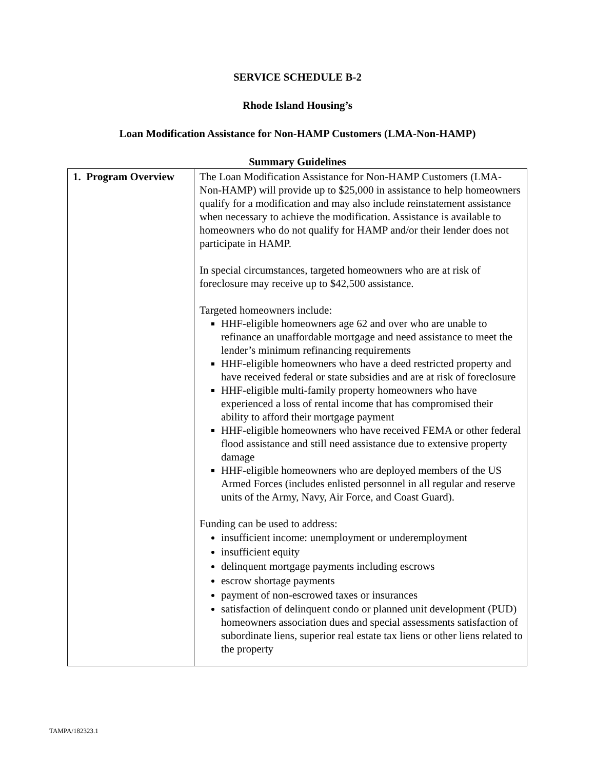SERVICE SCHEDULE B-2
Rhode Island Housing’s
Loan Modification Assistance for Non-HAMP Customers (LMA-Non-HAMP)
Summary Guidelines
| 1. Program Overview | The Loan Modification Assistance for Non-HAMP Customers (LMA-Non-HAMP) will provide up to $25,000 in assistance to help homeowners qualify for a modification and may also include reinstatement assistance when necessary to achieve the modification. Assistance is available to homeowners who do not qualify for HAMP and/or their lender does not participate in HAMP. In special circumstances, targeted homeowners who are at risk of foreclosure may receive up to $42,500 assistance. Targeted homeowners include: HHF-eligible homeowners age 62 and over who are unable to refinance an unaffordable mortgage and need assistance to meet the lender’s minimum refinancing requirements HHF-eligible homeowners who have a deed restricted property and have received federal or state subsidies and are at risk of foreclosure HHF-eligible multi-family property homeowners who have experienced a loss of rental income that has compromised their ability to afford their mortgage payment HHF-eligible homeowners who have received FEMA or other federal flood assistance and still need assistance due to extensive property damage HHF-eligible homeowners who are deployed members of the US Armed Forces (includes enlisted personnel in all regular and reserve units of the Army, Navy, Air Force, and Coast Guard). Funding can be used to address: insufficient income: unemployment or underemployment insufficient equity delinquent mortgage payments including escrows escrow shortage payments payment of non-escrowed taxes or insurances satisfaction of delinquent condo or planned unit development (PUD) homeowners association dues and special assessments satisfaction of subordinate liens, superior real estate tax liens or other liens related to the property |
TAMPA/182323.1